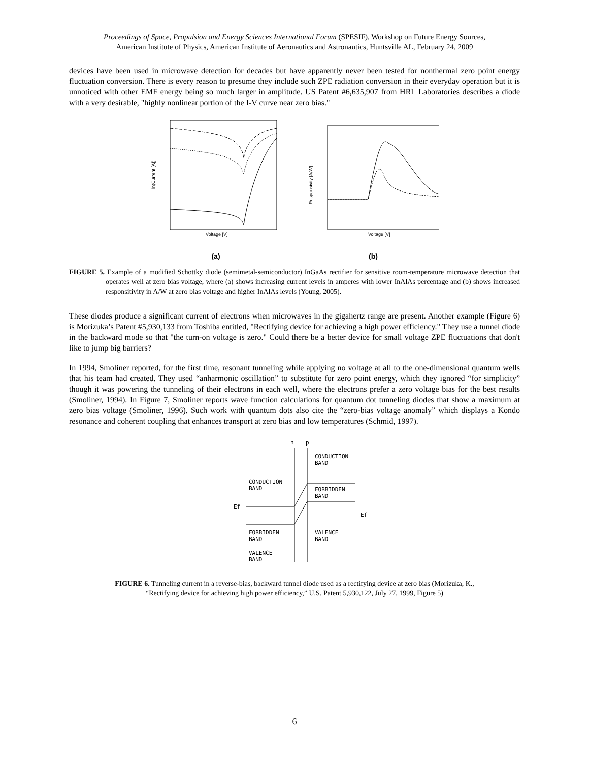Proceedings of Space, Propulsion and Energy Sciences International Forum (SPESIF), Workshop on Future Energy Sources,
American Institute of Physics, American Institute of Aeronautics and Astronautics, Huntsville AL, February 24, 2009
devices have been used in microwave detection for decades but have apparently never been tested for nonthermal zero point energy fluctuation conversion. There is every reason to presume they include such ZPE radiation conversion in their everyday operation but it is unnoticed with other EMF energy being so much larger in amplitude. US Patent #6,635,907 from HRL Laboratories describes a diode with a very desirable, "highly nonlinear portion of the I-V curve near zero bias."
Voltage [V]
ln(Current [A])
(a)
Voltage [V]
Responsivity [A/W]
(b)
FIGURE 5. Example of a modified Schottky diode (semimetal-semiconductor) InGaAs rectifier for sensitive room-temperature microwave detection that operates well at zero bias voltage, where (a) shows increasing current levels in amperes with lower InAlAs percentage and (b) shows increased responsitivity in A/W at zero bias voltage and higher InAlAs levels (Young, 2005).
These diodes produce a significant current of electrons when microwaves in the gigahertz range are present. Another example (Figure 6) is Morizuka’s Patent #5,930,133 from Toshiba entitled, "Rectifying device for achieving a high power efficiency." They use a tunnel diode in the backward mode so that "the turn-on voltage is zero." Could there be a better device for small voltage ZPE fluctuations that don't like to jump big barriers?
In 1994, Smoliner reported, for the first time, resonant tunneling while applying no voltage at all to the one-dimensional quantum wells that his team had created. They used “anharmonic oscillation” to substitute for zero point energy, which they ignored “for simplicity” though it was powering the tunneling of their electrons in each well, where the electrons prefer a zero voltage bias for the best results (Smoliner, 1994). In Figure 7, Smoliner reports wave function calculations for quantum dot tunneling diodes that show a maximum at zero bias voltage (Smoliner, 1996). Such work with quantum dots also cite the “zero-bias voltage anomaly” which displays a Kondo resonance and coherent coupling that enhances transport at zero bias and low temperatures (Schmid, 1997).
n
p
CONDUCTION
BAND
CONDUCTION
BAND
FORBIDDEN
BAND
Ef
Ef
FORBIDDEN
BAND
VALENCE
BAND
VALENCE
BAND
FIGURE 6. Tunneling current in a reverse-bias, backward tunnel diode used as a rectifying device at zero bias (Morizuka, K.,
“Rectifying device for achieving high power efficiency,” U.S. Patent 5,930,122, July 27, 1999, Figure 5)
6